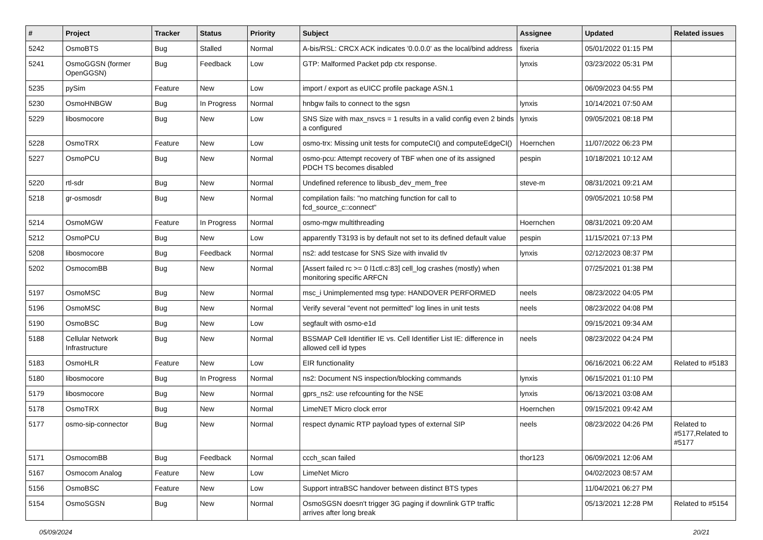| # | Project | Tracker | Status | Priority | Subject | Assignee | Updated | Related issues |
| --- | --- | --- | --- | --- | --- | --- | --- | --- |
| 5242 | OsmoBTS | Bug | Stalled | Normal | A-bis/RSL: CRCX ACK indicates '0.0.0.0' as the local/bind address | fixeria | 05/01/2022 01:15 PM | |
| 5241 | OsmoGGSN (former OpenGGSN) | Bug | Feedback | Low | GTP: Malformed Packet pdp ctx response. | lynxis | 03/23/2022 05:31 PM | |
| 5235 | pySim | Feature | New | Low | import / export as eUICC profile package ASN.1 | | 06/09/2023 04:55 PM | |
| 5230 | OsmoHNBGW | Bug | In Progress | Normal | hnbgw fails to connect to the sgsn | lynxis | 10/14/2021 07:50 AM | |
| 5229 | libosmocore | Bug | New | Low | SNS Size with max_nsvcs = 1 results in a valid config even 2 binds a configured | lynxis | 09/05/2021 08:18 PM | |
| 5228 | OsmoTRX | Feature | New | Low | osmo-trx: Missing unit tests for computeCI() and computeEdgeCI() | Hoernchen | 11/07/2022 06:23 PM | |
| 5227 | OsmoPCU | Bug | New | Normal | osmo-pcu: Attempt recovery of TBF when one of its assigned PDCH TS becomes disabled | pespin | 10/18/2021 10:12 AM | |
| 5220 | rtl-sdr | Bug | New | Normal | Undefined reference to libusb_dev_mem_free | steve-m | 08/31/2021 09:21 AM | |
| 5218 | gr-osmosdr | Bug | New | Normal | compilation fails: "no matching function for call to fcd_source_c::connect" | | 09/05/2021 10:58 PM | |
| 5214 | OsmoMGW | Feature | In Progress | Normal | osmo-mgw multithreading | Hoernchen | 08/31/2021 09:20 AM | |
| 5212 | OsmoPCU | Bug | New | Low | apparently T3193 is by default not set to its defined default value | pespin | 11/15/2021 07:13 PM | |
| 5208 | libosmocore | Bug | Feedback | Normal | ns2: add testcase for SNS Size with invalid tlv | lynxis | 02/12/2023 08:37 PM | |
| 5202 | OsmocomBB | Bug | New | Normal | [Assert failed rc >= 0 l1ctl.c:83] cell_log crashes (mostly) when monitoring specific ARFCN | | 07/25/2021 01:38 PM | |
| 5197 | OsmoMSC | Bug | New | Normal | msc_i Unimplemented msg type: HANDOVER PERFORMED | neels | 08/23/2022 04:05 PM | |
| 5196 | OsmoMSC | Bug | New | Normal | Verify several "event not permitted" log lines in unit tests | neels | 08/23/2022 04:08 PM | |
| 5190 | OsmoBSC | Bug | New | Low | segfault with osmo-e1d | | 09/15/2021 09:34 AM | |
| 5188 | Cellular Network Infrastructure | Bug | New | Normal | BSSMAP Cell Identifier IE vs. Cell Identifier List IE: difference in allowed cell id types | neels | 08/23/2022 04:24 PM | |
| 5183 | OsmoHLR | Feature | New | Low | EIR functionality | | 06/16/2021 06:22 AM | Related to #5183 |
| 5180 | libosmocore | Bug | In Progress | Normal | ns2: Document NS inspection/blocking commands | lynxis | 06/15/2021 01:10 PM | |
| 5179 | libosmocore | Bug | New | Normal | gprs_ns2: use refcounting for the NSE | lynxis | 06/13/2021 03:08 AM | |
| 5178 | OsmoTRX | Bug | New | Normal | LimeNET Micro clock error | Hoernchen | 09/15/2021 09:42 AM | |
| 5177 | osmo-sip-connector | Bug | New | Normal | respect dynamic RTP payload types of external SIP | neels | 08/23/2022 04:26 PM | Related to #5177,Related to #5177 |
| 5171 | OsmocomBB | Bug | Feedback | Normal | ccch_scan failed | thor123 | 06/09/2021 12:06 AM | |
| 5167 | Osmocom Analog | Feature | New | Low | LimeNet Micro | | 04/02/2023 08:57 AM | |
| 5156 | OsmoBSC | Feature | New | Low | Support intraBSC handover between distinct BTS types | | 11/04/2021 06:27 PM | |
| 5154 | OsmoSGSN | Bug | New | Normal | OsmoSGSN doesn't trigger 3G paging if downlink GTP traffic arrives after long break | | 05/13/2021 12:28 PM | Related to #5154 |
05/09/2024 20/21